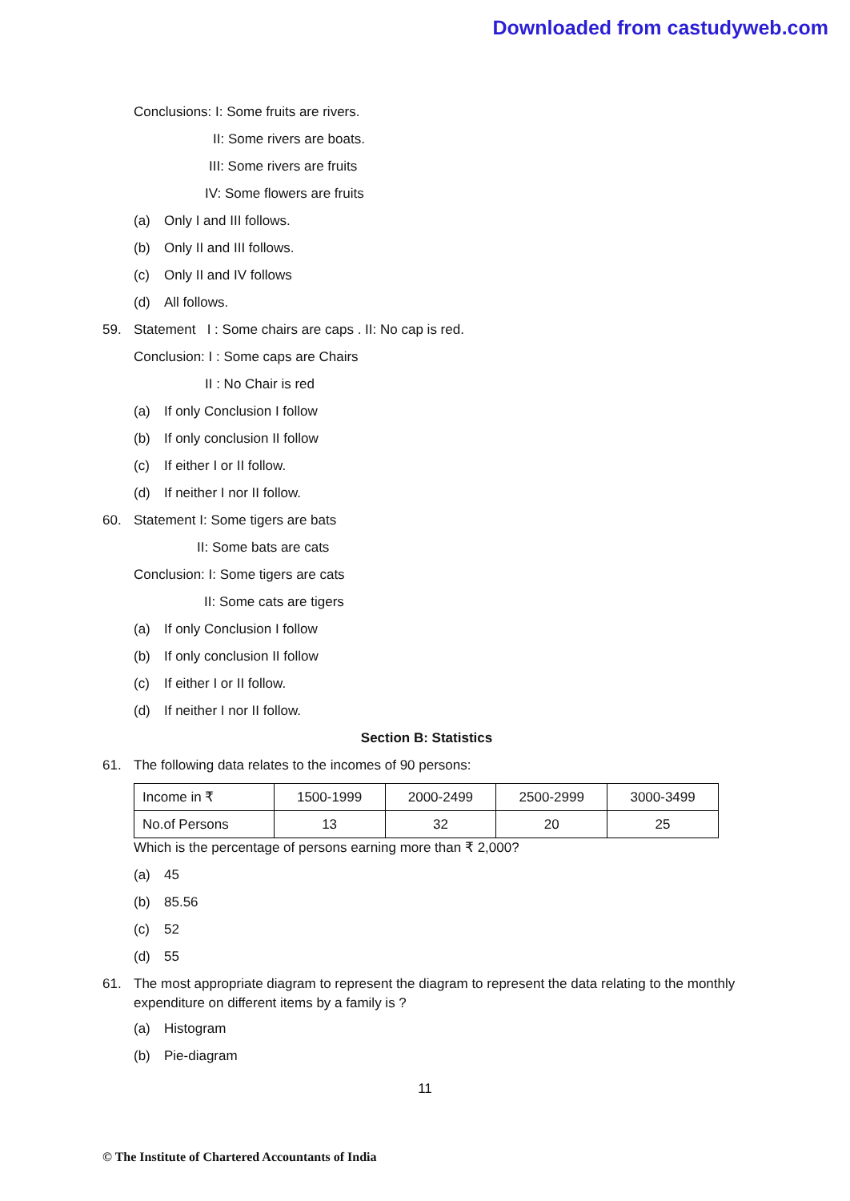Downloaded from castudyweb.com
Conclusions: I: Some fruits are rivers.
II: Some rivers are boats.
III: Some rivers are fruits
IV: Some flowers are fruits
(a) Only I and III follows.
(b) Only II and III follows.
(c) Only II and IV follows
(d) All follows.
59. Statement I : Some chairs are caps . II: No cap is red.
Conclusion: I : Some caps are Chairs
II : No Chair is red
(a) If only Conclusion I follow
(b) If only conclusion II follow
(c) If either I or II follow.
(d) If neither I nor II follow.
60. Statement I: Some tigers are bats
II: Some bats are cats
Conclusion: I: Some tigers are cats
II: Some cats are tigers
(a) If only Conclusion I follow
(b) If only conclusion II follow
(c) If either I or II follow.
(d) If neither I nor II follow.
Section B: Statistics
61. The following data relates to the incomes of 90 persons:
| Income in ₹ | 1500-1999 | 2000-2499 | 2500-2999 | 3000-3499 |
| No.of Persons | 13 | 32 | 20 | 25 |
Which is the percentage of persons earning more than ₹ 2,000?
(a) 45
(b) 85.56
(c) 52
(d) 55
61. The most appropriate diagram to represent the diagram to represent the data relating to the monthly expenditure on different items by a family is ?
(a) Histogram
(b) Pie-diagram
11
© The Institute of Chartered Accountants of India